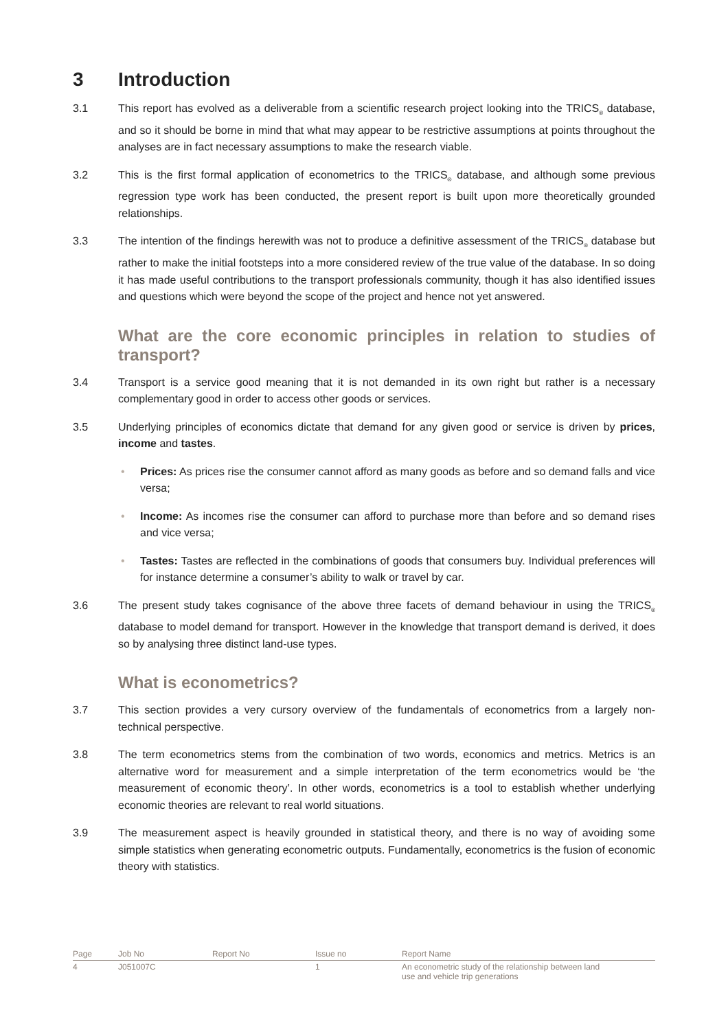3 Introduction
3.1 This report has evolved as a deliverable from a scientific research project looking into the TRICS<sub>®</sub> database, and so it should be borne in mind that what may appear to be restrictive assumptions at points throughout the analyses are in fact necessary assumptions to make the research viable.
3.2 This is the first formal application of econometrics to the TRICS<sub>®</sub> database, and although some previous regression type work has been conducted, the present report is built upon more theoretically grounded relationships.
3.3 The intention of the findings herewith was not to produce a definitive assessment of the TRICS<sub>®</sub> database but rather to make the initial footsteps into a more considered review of the true value of the database. In so doing it has made useful contributions to the transport professionals community, though it has also identified issues and questions which were beyond the scope of the project and hence not yet answered.
What are the core economic principles in relation to studies of transport?
3.4 Transport is a service good meaning that it is not demanded in its own right but rather is a necessary complementary good in order to access other goods or services.
3.5 Underlying principles of economics dictate that demand for any given good or service is driven by prices, income and tastes.
• Prices: As prices rise the consumer cannot afford as many goods as before and so demand falls and vice versa;
• Income: As incomes rise the consumer can afford to purchase more than before and so demand rises and vice versa;
• Tastes: Tastes are reflected in the combinations of goods that consumers buy. Individual preferences will for instance determine a consumer’s ability to walk or travel by car.
3.6 The present study takes cognisance of the above three facets of demand behaviour in using the TRICS<sub>®</sub> database to model demand for transport. However in the knowledge that transport demand is derived, it does so by analysing three distinct land-use types.
What is econometrics?
3.7 This section provides a very cursory overview of the fundamentals of econometrics from a largely non-technical perspective.
3.8 The term econometrics stems from the combination of two words, economics and metrics. Metrics is an alternative word for measurement and a simple interpretation of the term econometrics would be ‘the measurement of economic theory’. In other words, econometrics is a tool to establish whether underlying economic theories are relevant to real world situations.
3.9 The measurement aspect is heavily grounded in statistical theory, and there is no way of avoiding some simple statistics when generating econometric outputs. Fundamentally, econometrics is the fusion of economic theory with statistics.
| Page | Job No | Report No | Issue no | Report Name |
| --- | --- | --- | --- | --- |
| 4 | J051007C | | 1 | An econometric study of the relationship between land use and vehicle trip generations |